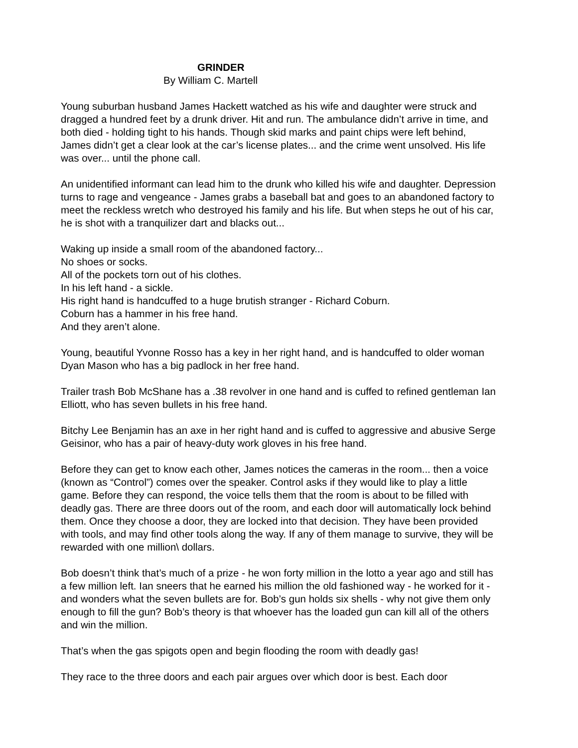GRINDER
By William C. Martell
Young suburban husband James Hackett watched as his wife and daughter were struck and dragged a hundred feet by a drunk driver. Hit and run. The ambulance didn’t arrive in time, and both died - holding tight to his hands. Though skid marks and paint chips were left behind, James didn’t get a clear look at the car’s license plates... and the crime went unsolved. His life was over... until the phone call.
An unidentified informant can lead him to the drunk who killed his wife and daughter. Depression turns to rage and vengeance - James grabs a baseball bat and goes to an abandoned factory to meet the reckless wretch who destroyed his family and his life. But when steps he out of his car, he is shot with a tranquilizer dart and blacks out...
Waking up inside a small room of the abandoned factory...
No shoes or socks.
All of the pockets torn out of his clothes.
In his left hand - a sickle.
His right hand is handcuffed to a huge brutish stranger - Richard Coburn.
Coburn has a hammer in his free hand.
And they aren’t alone.
Young, beautiful Yvonne Rosso has a key in her right hand, and is handcuffed to older woman Dyan Mason who has a big padlock in her free hand.
Trailer trash Bob McShane has a .38 revolver in one hand and is cuffed to refined gentleman Ian Elliott, who has seven bullets in his free hand.
Bitchy Lee Benjamin has an axe in her right hand and is cuffed to aggressive and abusive Serge Geisinor, who has a pair of heavy-duty work gloves in his free hand.
Before they can get to know each other, James notices the cameras in the room... then a voice (known as “Control”) comes over the speaker. Control asks if they would like to play a little game. Before they can respond, the voice tells them that the room is about to be filled with deadly gas. There are three doors out of the room, and each door will automatically lock behind them. Once they choose a door, they are locked into that decision. They have been provided with tools, and may find other tools along the way. If any of them manage to survive, they will be rewarded with one million\ dollars.
Bob doesn’t think that’s much of a prize - he won forty million in the lotto a year ago and still has a few million left. Ian sneers that he earned his million the old fashioned way - he worked for it - and wonders what the seven bullets are for. Bob’s gun holds six shells - why not give them only enough to fill the gun? Bob’s theory is that whoever has the loaded gun can kill all of the others and win the million.
That’s when the gas spigots open and begin flooding the room with deadly gas!
They race to the three doors and each pair argues over which door is best. Each door